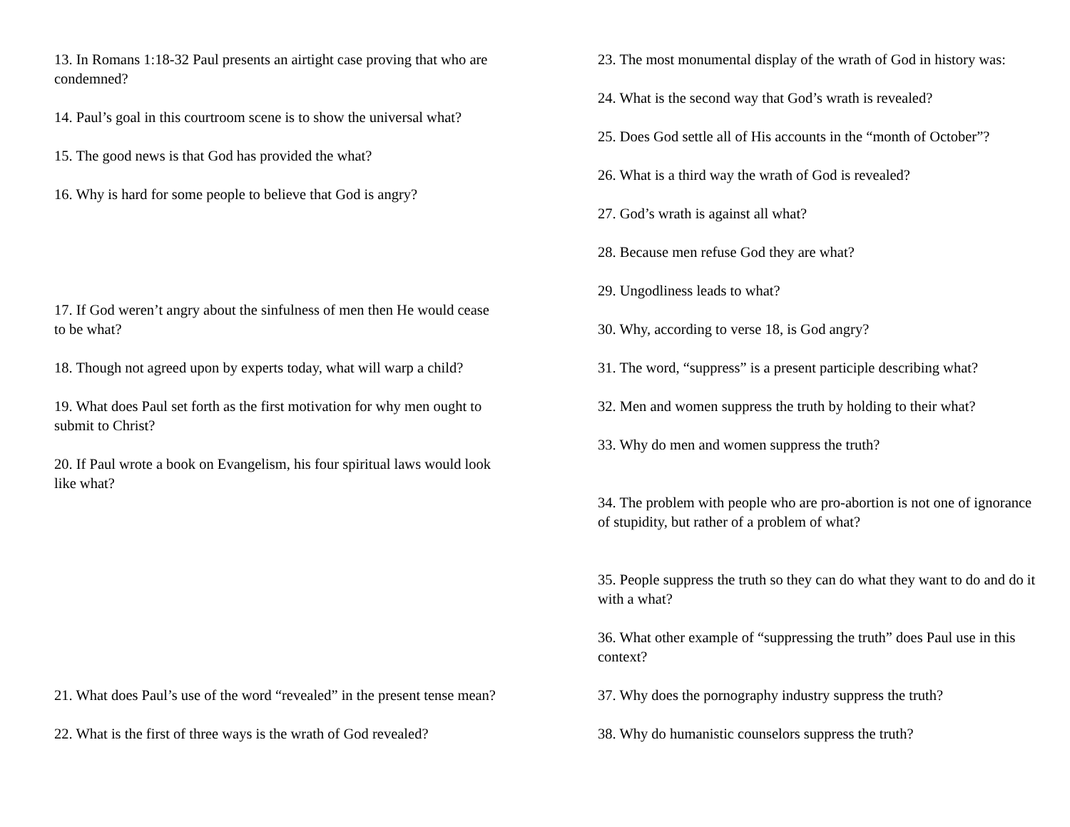13. In Romans 1:18-32 Paul presents an airtight case proving that who are condemned?
14. Paul’s goal in this courtroom scene is to show the universal what?
15. The good news is that God has provided the what?
16. Why is hard for some people to believe that God is angry?
17. If God weren’t angry about the sinfulness of men then He would cease to be what?
18. Though not agreed upon by experts today, what will warp a child?
19. What does Paul set forth as the first motivation for why men ought to submit to Christ?
20. If Paul wrote a book on Evangelism, his four spiritual laws would look like what?
21. What does Paul’s use of the word “revealed” in the present tense mean?
22. What is the first of three ways is the wrath of God revealed?
23. The most monumental display of the wrath of God in history was:
24. What is the second way that God’s wrath is revealed?
25. Does God settle all of His accounts in the “month of October”?
26. What is a third way the wrath of God is revealed?
27. God’s wrath is against all what?
28. Because men refuse God they are what?
29. Ungodliness leads to what?
30. Why, according to verse 18, is God angry?
31. The word, “suppress” is a present participle describing what?
32. Men and women suppress the truth by holding to their what?
33. Why do men and women suppress the truth?
34. The problem with people who are pro-abortion is not one of ignorance of stupidity, but rather of a problem of what?
35. People suppress the truth so they can do what they want to do and do it with a what?
36. What other example of “suppressing the truth” does Paul use in this context?
37. Why does the pornography industry suppress the truth?
38. Why do humanistic counselors suppress the truth?